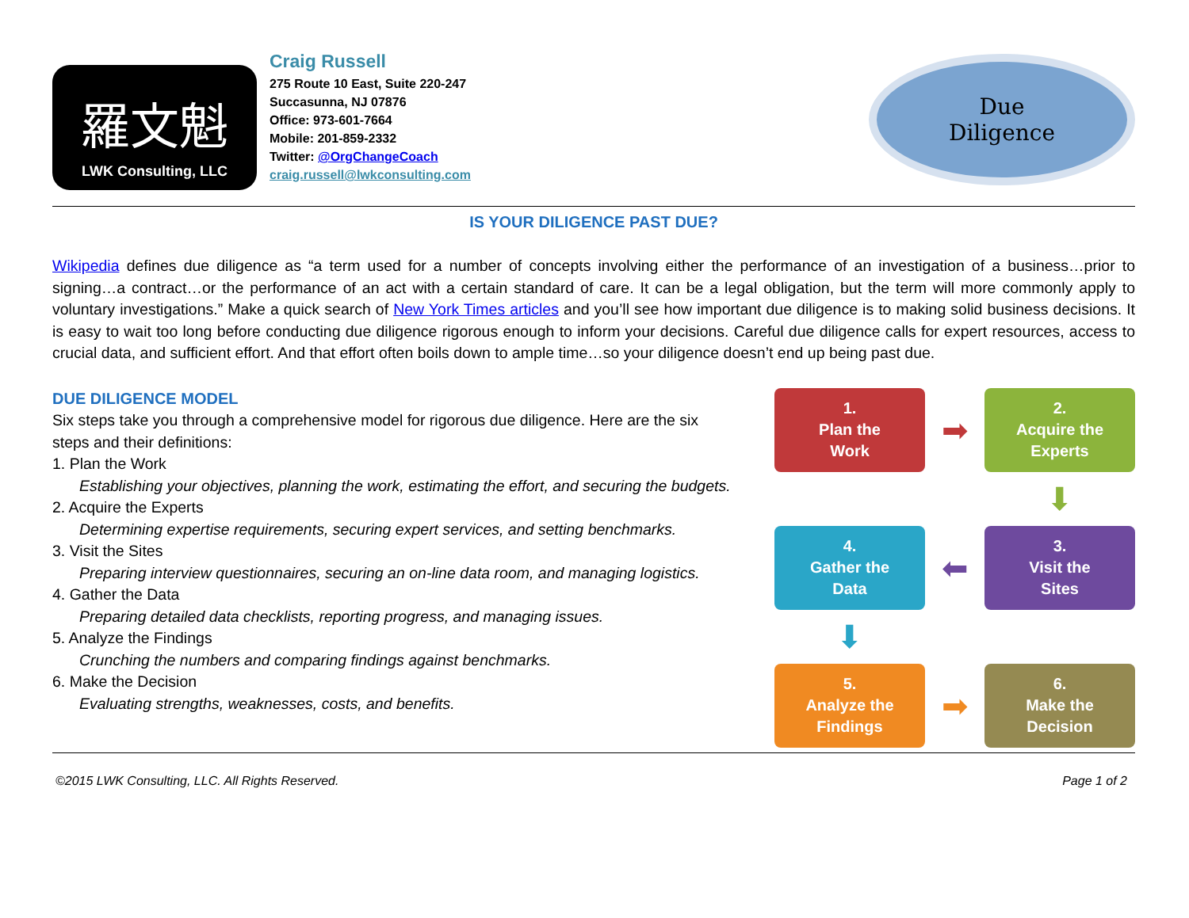羅文魁
LWK Consulting, LLC
Craig Russell
275 Route 10 East, Suite 220-247
Succasunna, NJ 07876
Office: 973-601-7664
Mobile: 201-859-2332
Twitter: @OrgChangeCoach
craig.russell@lwkconsulting.com
Due
Diligence
IS YOUR DILIGENCE PAST DUE?
Wikipedia defines due diligence as “a term used for a number of concepts involving either the performance of an investigation of a business…prior to signing…a contract…or the performance of an act with a certain standard of care. It can be a legal obligation, but the term will more commonly apply to voluntary investigations.” Make a quick search of New York Times articles and you’ll see how important due diligence is to making solid business decisions. It is easy to wait too long before conducting due diligence rigorous enough to inform your decisions. Careful due diligence calls for expert resources, access to crucial data, and sufficient effort. And that effort often boils down to ample time…so your diligence doesn’t end up being past due.
DUE DILIGENCE MODEL
Six steps take you through a comprehensive model for rigorous due diligence. Here are the six steps and their definitions:
1. Plan the Work
Establishing your objectives, planning the work, estimating the effort, and securing the budgets.
2. Acquire the Experts
Determining expertise requirements, securing expert services, and setting benchmarks.
3. Visit the Sites
Preparing interview questionnaires, securing an on-line data room, and managing logistics.
4. Gather the Data
Preparing detailed data checklists, reporting progress, and managing issues.
5. Analyze the Findings
Crunching the numbers and comparing findings against benchmarks.
6. Make the Decision
Evaluating strengths, weaknesses, costs, and benefits.
1.
Plan the
Work
➡
2.
Acquire the
Experts
⬇
4.
Gather the
Data
⬅
3.
Visit the
Sites
⬇
5.
Analyze the
Findings
➡
6.
Make the
Decision
©2015 LWK Consulting, LLC. All Rights Reserved. Page 1 of 2